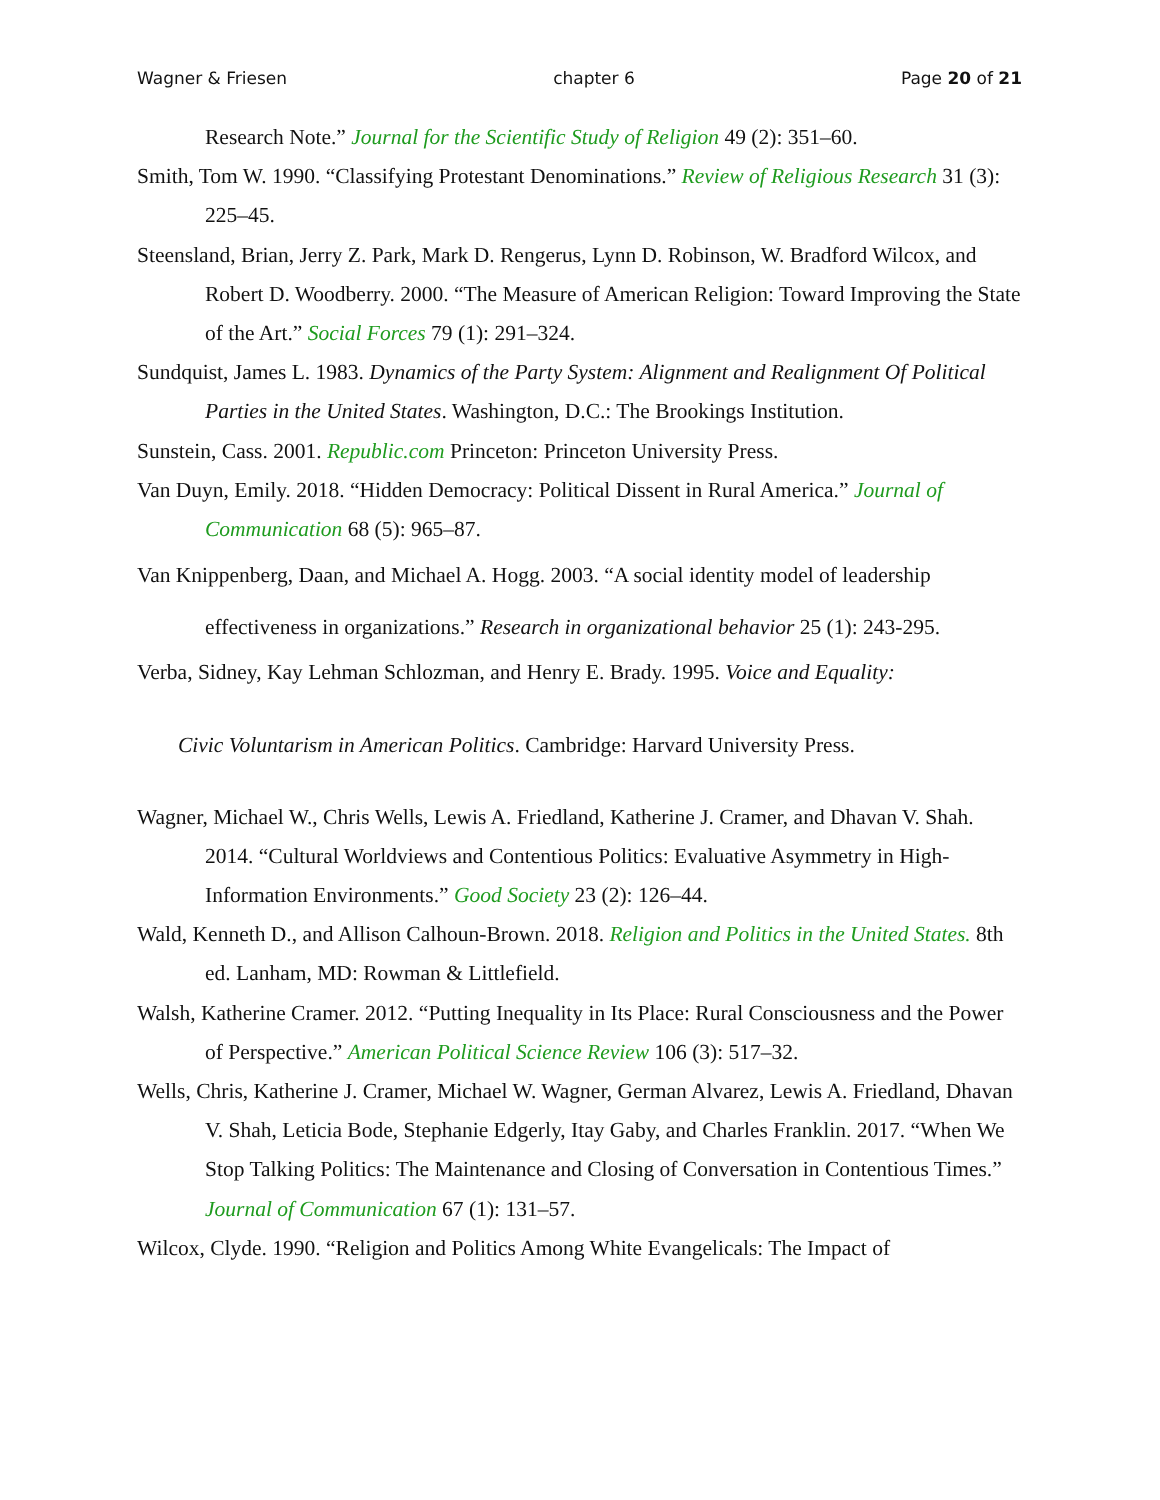Wagner & Friesen chapter 6 Page 20 of 21
Research Note.” Journal for the Scientific Study of Religion 49 (2): 351–60.
Smith, Tom W. 1990. “Classifying Protestant Denominations.” Review of Religious Research 31 (3): 225–45.
Steensland, Brian, Jerry Z. Park, Mark D. Rengerus, Lynn D. Robinson, W. Bradford Wilcox, and Robert D. Woodberry. 2000. “The Measure of American Religion: Toward Improving the State of the Art.” Social Forces 79 (1): 291–324.
Sundquist, James L. 1983. Dynamics of the Party System: Alignment and Realignment Of Political Parties in the United States. Washington, D.C.: The Brookings Institution.
Sunstein, Cass. 2001. Republic.com Princeton: Princeton University Press.
Van Duyn, Emily. 2018. “Hidden Democracy: Political Dissent in Rural America.” Journal of Communication 68 (5): 965–87.
Van Knippenberg, Daan, and Michael A. Hogg. 2003. “A social identity model of leadership effectiveness in organizations.” Research in organizational behavior 25 (1): 243-295.
Verba, Sidney, Kay Lehman Schlozman, and Henry E. Brady. 1995. Voice and Equality:
Civic Voluntarism in American Politics. Cambridge: Harvard University Press.
Wagner, Michael W., Chris Wells, Lewis A. Friedland, Katherine J. Cramer, and Dhavan V. Shah. 2014. “Cultural Worldviews and Contentious Politics: Evaluative Asymmetry in High-Information Environments.” Good Society 23 (2): 126–44.
Wald, Kenneth D., and Allison Calhoun-Brown. 2018. Religion and Politics in the United States. 8th ed. Lanham, MD: Rowman & Littlefield.
Walsh, Katherine Cramer. 2012. “Putting Inequality in Its Place: Rural Consciousness and the Power of Perspective.” American Political Science Review 106 (3): 517–32.
Wells, Chris, Katherine J. Cramer, Michael W. Wagner, German Alvarez, Lewis A. Friedland, Dhavan V. Shah, Leticia Bode, Stephanie Edgerly, Itay Gaby, and Charles Franklin. 2017. “When We Stop Talking Politics: The Maintenance and Closing of Conversation in Contentious Times.” Journal of Communication 67 (1): 131–57.
Wilcox, Clyde. 1990. “Religion and Politics Among White Evangelicals: The Impact of